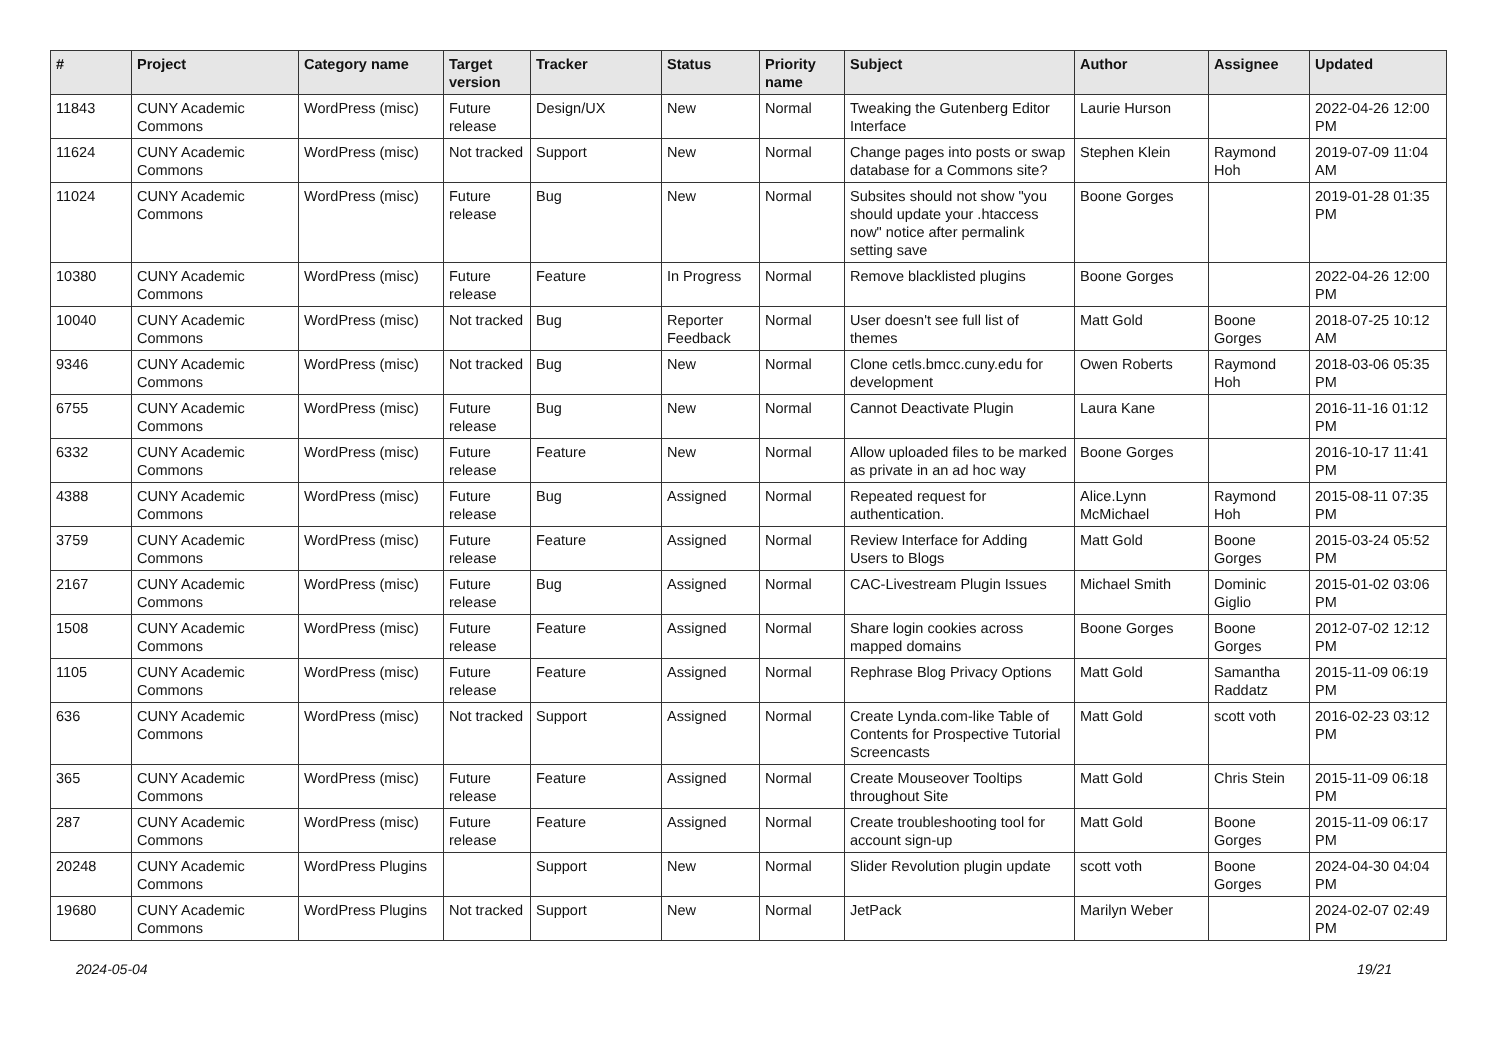| # | Project | Category name | Target version | Tracker | Status | Priority name | Subject | Author | Assignee | Updated |
| --- | --- | --- | --- | --- | --- | --- | --- | --- | --- | --- |
| 11843 | CUNY Academic Commons | WordPress (misc) | Future release | Design/UX | New | Normal | Tweaking the Gutenberg Editor Interface | Laurie Hurson | | 2022-04-26 12:00 PM |
| 11624 | CUNY Academic Commons | WordPress (misc) | Not tracked | Support | New | Normal | Change pages into posts or swap database for a Commons site? | Stephen Klein | Raymond Hoh | 2019-07-09 11:04 AM |
| 11024 | CUNY Academic Commons | WordPress (misc) | Future release | Bug | New | Normal | Subsites should not show "you should update your .htaccess now" notice after permalink setting save | Boone Gorges | | 2019-01-28 01:35 PM |
| 10380 | CUNY Academic Commons | WordPress (misc) | Future release | Feature | In Progress | Normal | Remove blacklisted plugins | Boone Gorges | | 2022-04-26 12:00 PM |
| 10040 | CUNY Academic Commons | WordPress (misc) | Not tracked | Bug | Reporter Feedback | Normal | User doesn't see full list of themes | Matt Gold | Boone Gorges | 2018-07-25 10:12 AM |
| 9346 | CUNY Academic Commons | WordPress (misc) | Not tracked | Bug | New | Normal | Clone cetls.bmcc.cuny.edu for development | Owen Roberts | Raymond Hoh | 2018-03-06 05:35 PM |
| 6755 | CUNY Academic Commons | WordPress (misc) | Future release | Bug | New | Normal | Cannot Deactivate Plugin | Laura Kane | | 2016-11-16 01:12 PM |
| 6332 | CUNY Academic Commons | WordPress (misc) | Future release | Feature | New | Normal | Allow uploaded files to be marked as private in an ad hoc way | Boone Gorges | | 2016-10-17 11:41 PM |
| 4388 | CUNY Academic Commons | WordPress (misc) | Future release | Bug | Assigned | Normal | Repeated request for authentication. | Alice.Lynn McMichael | Raymond Hoh | 2015-08-11 07:35 PM |
| 3759 | CUNY Academic Commons | WordPress (misc) | Future release | Feature | Assigned | Normal | Review Interface for Adding Users to Blogs | Matt Gold | Boone Gorges | 2015-03-24 05:52 PM |
| 2167 | CUNY Academic Commons | WordPress (misc) | Future release | Bug | Assigned | Normal | CAC-Livestream Plugin Issues | Michael Smith | Dominic Giglio | 2015-01-02 03:06 PM |
| 1508 | CUNY Academic Commons | WordPress (misc) | Future release | Feature | Assigned | Normal | Share login cookies across mapped domains | Boone Gorges | Boone Gorges | 2012-07-02 12:12 PM |
| 1105 | CUNY Academic Commons | WordPress (misc) | Future release | Feature | Assigned | Normal | Rephrase Blog Privacy Options | Matt Gold | Samantha Raddatz | 2015-11-09 06:19 PM |
| 636 | CUNY Academic Commons | WordPress (misc) | Not tracked | Support | Assigned | Normal | Create Lynda.com-like Table of Contents for Prospective Tutorial Screencasts | Matt Gold | scott voth | 2016-02-23 03:12 PM |
| 365 | CUNY Academic Commons | WordPress (misc) | Future release | Feature | Assigned | Normal | Create Mouseover Tooltips throughout Site | Matt Gold | Chris Stein | 2015-11-09 06:18 PM |
| 287 | CUNY Academic Commons | WordPress (misc) | Future release | Feature | Assigned | Normal | Create troubleshooting tool for account sign-up | Matt Gold | Boone Gorges | 2015-11-09 06:17 PM |
| 20248 | CUNY Academic Commons | WordPress Plugins | | Support | New | Normal | Slider Revolution plugin update | scott voth | Boone Gorges | 2024-04-30 04:04 PM |
| 19680 | CUNY Academic Commons | WordPress Plugins | Not tracked | Support | New | Normal | JetPack | Marilyn Weber | | 2024-02-07 02:49 PM |
2024-05-04 19/21